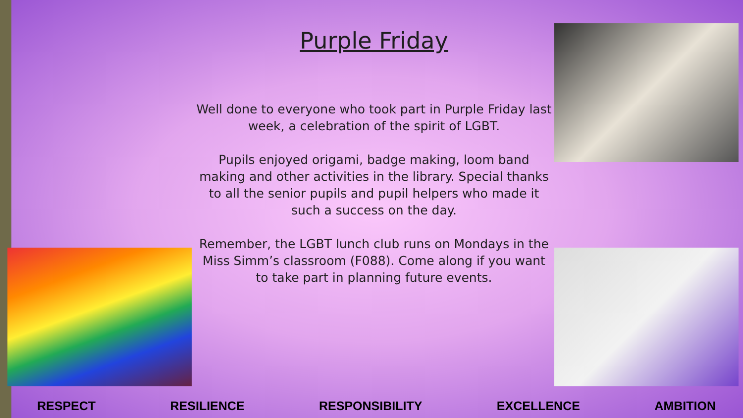Purple Friday
Well done to everyone who took part in Purple Friday last week, a celebration of the spirit of LGBT.
Pupils enjoyed origami, badge making, loom band making and other activities in the library. Special thanks to all the senior pupils and pupil helpers who made it such a success on the day.
Remember, the LGBT lunch club runs on Mondays in the Miss Simm’s classroom (F088). Come along if you want to take part in planning future events.
RESPECT RESILIENCE RESPONSIBILITY EXCELLENCE AMBITION